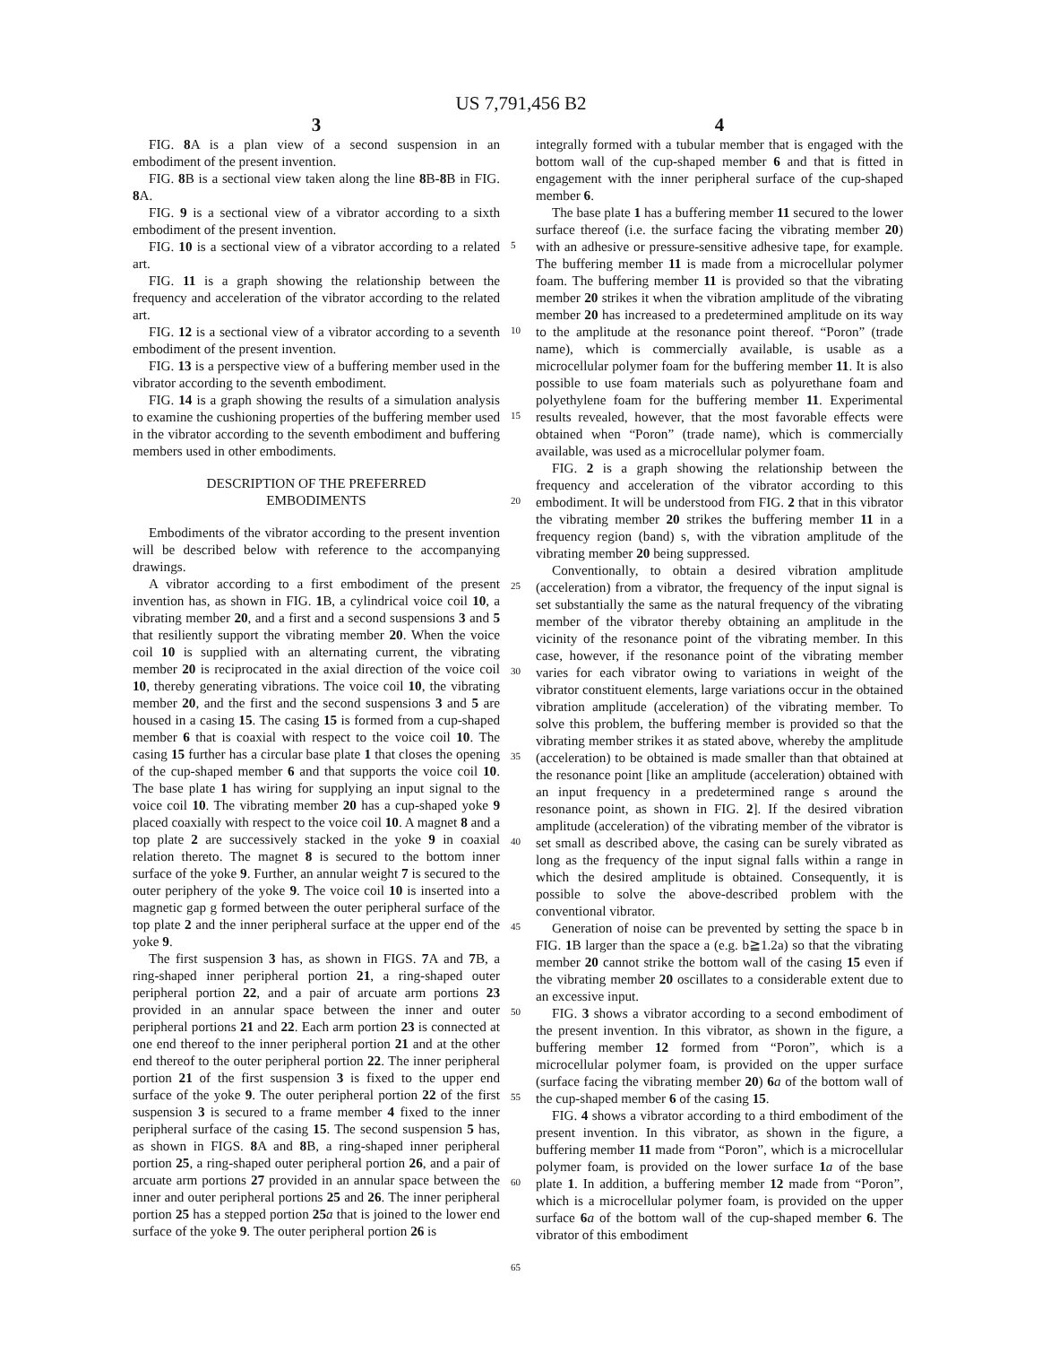US 7,791,456 B2
3
FIG. 8 A is a plan view of a second suspension in an embodiment of the present invention.
FIG. 8 B is a sectional view taken along the line 8 B-8 B in FIG. 8 A.
FIG. 9 is a sectional view of a vibrator according to a sixth embodiment of the present invention.
FIG. 10 is a sectional view of a vibrator according to a related art.
FIG. 11 is a graph showing the relationship between the frequency and acceleration of the vibrator according to the related art.
FIG. 12 is a sectional view of a vibrator according to a seventh embodiment of the present invention.
FIG. 13 is a perspective view of a buffering member used in the vibrator according to the seventh embodiment.
FIG. 14 is a graph showing the results of a simulation analysis to examine the cushioning properties of the buffering member used in the vibrator according to the seventh embodiment and buffering members used in other embodiments.
DESCRIPTION OF THE PREFERRED
EMBODIMENTS
Embodiments of the vibrator according to the present invention will be described below with reference to the accompanying drawings.
A vibrator according to a first embodiment of the present invention has, as shown in FIG. 1 B, a cylindrical voice coil 10, a vibrating member 20, and a first and a second suspensions 3 and 5 that resiliently support the vibrating member 20. When the voice coil 10 is supplied with an alternating current, the vibrating member 20 is reciprocated in the axial direction of the voice coil 10, thereby generating vibrations. The voice coil 10, the vibrating member 20, and the first and the second suspensions 3 and 5 are housed in a casing 15. The casing 15 is formed from a cup-shaped member 6 that is coaxial with respect to the voice coil 10. The casing 15 further has a circular base plate 1 that closes the opening of the cup-shaped member 6 and that supports the voice coil 10. The base plate 1 has wiring for supplying an input signal to the voice coil 10. The vibrating member 20 has a cup-shaped yoke 9 placed coaxially with respect to the voice coil 10. A magnet 8 and a top plate 2 are successively stacked in the yoke 9 in coaxial relation thereto. The magnet 8 is secured to the bottom inner surface of the yoke 9. Further, an annular weight 7 is secured to the outer periphery of the yoke 9. The voice coil 10 is inserted into a magnetic gap g formed between the outer peripheral surface of the top plate 2 and the inner peripheral surface at the upper end of the yoke 9.
The first suspension 3 has, as shown in FIGS. 7 A and 7 B, a ring-shaped inner peripheral portion 21, a ring-shaped outer peripheral portion 22, and a pair of arcuate arm portions 23 provided in an annular space between the inner and outer peripheral portions 21 and 22. Each arm portion 23 is connected at one end thereof to the inner peripheral portion 21 and at the other end thereof to the outer peripheral portion 22. The inner peripheral portion 21 of the first suspension 3 is fixed to the upper end surface of the yoke 9. The outer peripheral portion 22 of the first suspension 3 is secured to a frame member 4 fixed to the inner peripheral surface of the casing 15. The second suspension 5 has, as shown in FIGS. 8 A and 8 B, a ring-shaped inner peripheral portion 25, a ring-shaped outer peripheral portion 26, and a pair of arcuate arm portions 27 provided in an annular space between the inner and outer peripheral portions 25 and 26. The inner peripheral portion 25 has a stepped portion 25 a that is joined to the lower end surface of the yoke 9. The outer peripheral portion 26 is
5
10
15
20
25
30
35
40
45
50
55
60
65
4
integrally formed with a tubular member that is engaged with the bottom wall of the cup-shaped member 6 and that is fitted in engagement with the inner peripheral surface of the cup-shaped member 6.
The base plate 1 has a buffering member 11 secured to the lower surface thereof (i.e. the surface facing the vibrating member 20) with an adhesive or pressure-sensitive adhesive tape, for example. The buffering member 11 is made from a microcellular polymer foam. The buffering member 11 is provided so that the vibrating member 20 strikes it when the vibration amplitude of the vibrating member 20 has increased to a predetermined amplitude on its way to the amplitude at the resonance point thereof. “Poron” (trade name), which is commercially available, is usable as a microcellular polymer foam for the buffering member 11. It is also possible to use foam materials such as polyurethane foam and polyethylene foam for the buffering member 11. Experimental results revealed, however, that the most favorable effects were obtained when “Poron” (trade name), which is commercially available, was used as a microcellular polymer foam.
FIG. 2 is a graph showing the relationship between the frequency and acceleration of the vibrator according to this embodiment. It will be understood from FIG. 2 that in this vibrator the vibrating member 20 strikes the buffering member 11 in a frequency region (band) s, with the vibration amplitude of the vibrating member 20 being suppressed.
Conventionally, to obtain a desired vibration amplitude (acceleration) from a vibrator, the frequency of the input signal is set substantially the same as the natural frequency of the vibrating member of the vibrator thereby obtaining an amplitude in the vicinity of the resonance point of the vibrating member. In this case, however, if the resonance point of the vibrating member varies for each vibrator owing to variations in weight of the vibrator constituent elements, large variations occur in the obtained vibration amplitude (acceleration) of the vibrating member. To solve this problem, the buffering member is provided so that the vibrating member strikes it as stated above, whereby the amplitude (acceleration) to be obtained is made smaller than that obtained at the resonance point [like an amplitude (acceleration) obtained with an input frequency in a predetermined range s around the resonance point, as shown in FIG. 2]. If the desired vibration amplitude (acceleration) of the vibrating member of the vibrator is set small as described above, the casing can be surely vibrated as long as the frequency of the input signal falls within a range in which the desired amplitude is obtained. Consequently, it is possible to solve the above-described problem with the conventional vibrator.
Generation of noise can be prevented by setting the space b in FIG. 1 B larger than the space a (e.g. b≧1.2a) so that the vibrating member 20 cannot strike the bottom wall of the casing 15 even if the vibrating member 20 oscillates to a considerable extent due to an excessive input.
FIG. 3 shows a vibrator according to a second embodiment of the present invention. In this vibrator, as shown in the figure, a buffering member 12 formed from “Poron”, which is a microcellular polymer foam, is provided on the upper surface (surface facing the vibrating member 20) 6 a of the bottom wall of the cup-shaped member 6 of the casing 15.
FIG. 4 shows a vibrator according to a third embodiment of the present invention. In this vibrator, as shown in the figure, a buffering member 11 made from “Poron”, which is a microcellular polymer foam, is provided on the lower surface 1 a of the base plate 1. In addition, a buffering member 12 made from “Poron”, which is a microcellular polymer foam, is provided on the upper surface 6 a of the bottom wall of the cup-shaped member 6. The vibrator of this embodiment